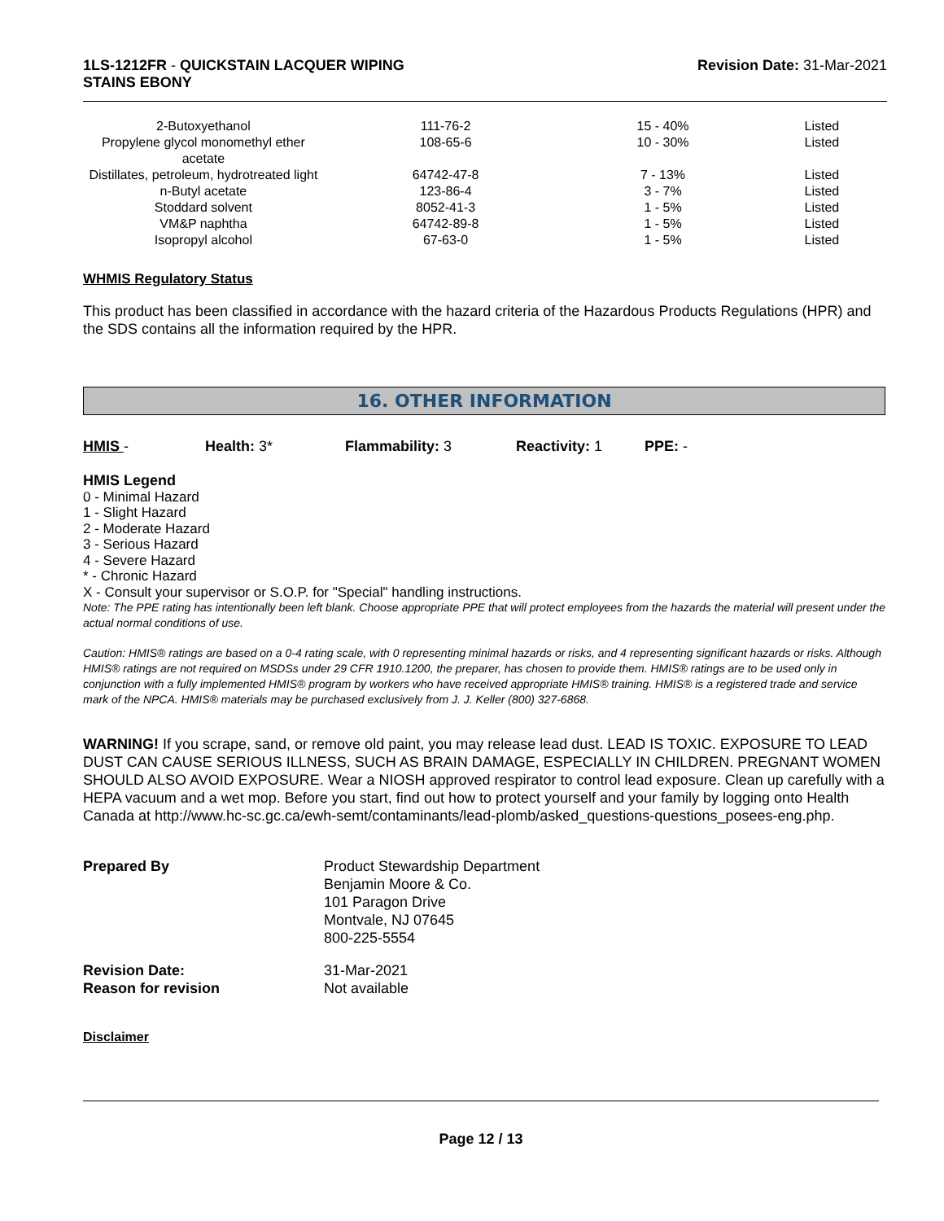1LS-1212FR - QUICKSTAIN LACQUER WIPING
STAINS EBONY
Revision Date: 31-Mar-2021
| 2-Butoxyethanol | 111-76-2 | 15 - 40% | Listed |
| Propylene glycol monomethyl ether acetate | 108-65-6 | 10 - 30% | Listed |
| Distillates, petroleum, hydrotreated light | 64742-47-8 | 7 - 13% | Listed |
| n-Butyl acetate | 123-86-4 | 3 - 7% | Listed |
| Stoddard solvent | 8052-41-3 | 1 - 5% | Listed |
| VM&P naphtha | 64742-89-8 | 1 - 5% | Listed |
| Isopropyl alcohol | 67-63-0 | 1 - 5% | Listed |
WHMIS Regulatory Status
This product has been classified in accordance with the hazard criteria of the Hazardous Products Regulations (HPR) and the SDS contains all the information required by the HPR.
16. OTHER INFORMATION
HMIS - Health: 3* Flammability: 3 Reactivity: 1 PPE: -
HMIS Legend
0 - Minimal Hazard
1 - Slight Hazard
2 - Moderate Hazard
3 - Serious Hazard
4 - Severe Hazard
* - Chronic Hazard
X - Consult your supervisor or S.O.P. for "Special" handling instructions.
Note: The PPE rating has intentionally been left blank. Choose appropriate PPE that will protect employees from the hazards the material will present under the actual normal conditions of use.
Caution: HMIS® ratings are based on a 0-4 rating scale, with 0 representing minimal hazards or risks, and 4 representing significant hazards or risks. Although HMIS® ratings are not required on MSDSs under 29 CFR 1910.1200, the preparer, has chosen to provide them. HMIS® ratings are to be used only in conjunction with a fully implemented HMIS® program by workers who have received appropriate HMIS® training. HMIS® is a registered trade and service mark of the NPCA. HMIS® materials may be purchased exclusively from J. J. Keller (800) 327-6868.
WARNING! If you scrape, sand, or remove old paint, you may release lead dust. LEAD IS TOXIC. EXPOSURE TO LEAD DUST CAN CAUSE SERIOUS ILLNESS, SUCH AS BRAIN DAMAGE, ESPECIALLY IN CHILDREN. PREGNANT WOMEN SHOULD ALSO AVOID EXPOSURE. Wear a NIOSH approved respirator to control lead exposure. Clean up carefully with a HEPA vacuum and a wet mop. Before you start, find out how to protect yourself and your family by logging onto Health Canada at http://www.hc-sc.gc.ca/ewh-semt/contaminants/lead-plomb/asked_questions-questions_posees-eng.php.
Prepared By Product Stewardship Department
Benjamin Moore & Co.
101 Paragon Drive
Montvale, NJ 07645
800-225-5554
Revision Date:
Reason for revision
31-Mar-2021
Not available
Disclaimer
Page 12 / 13